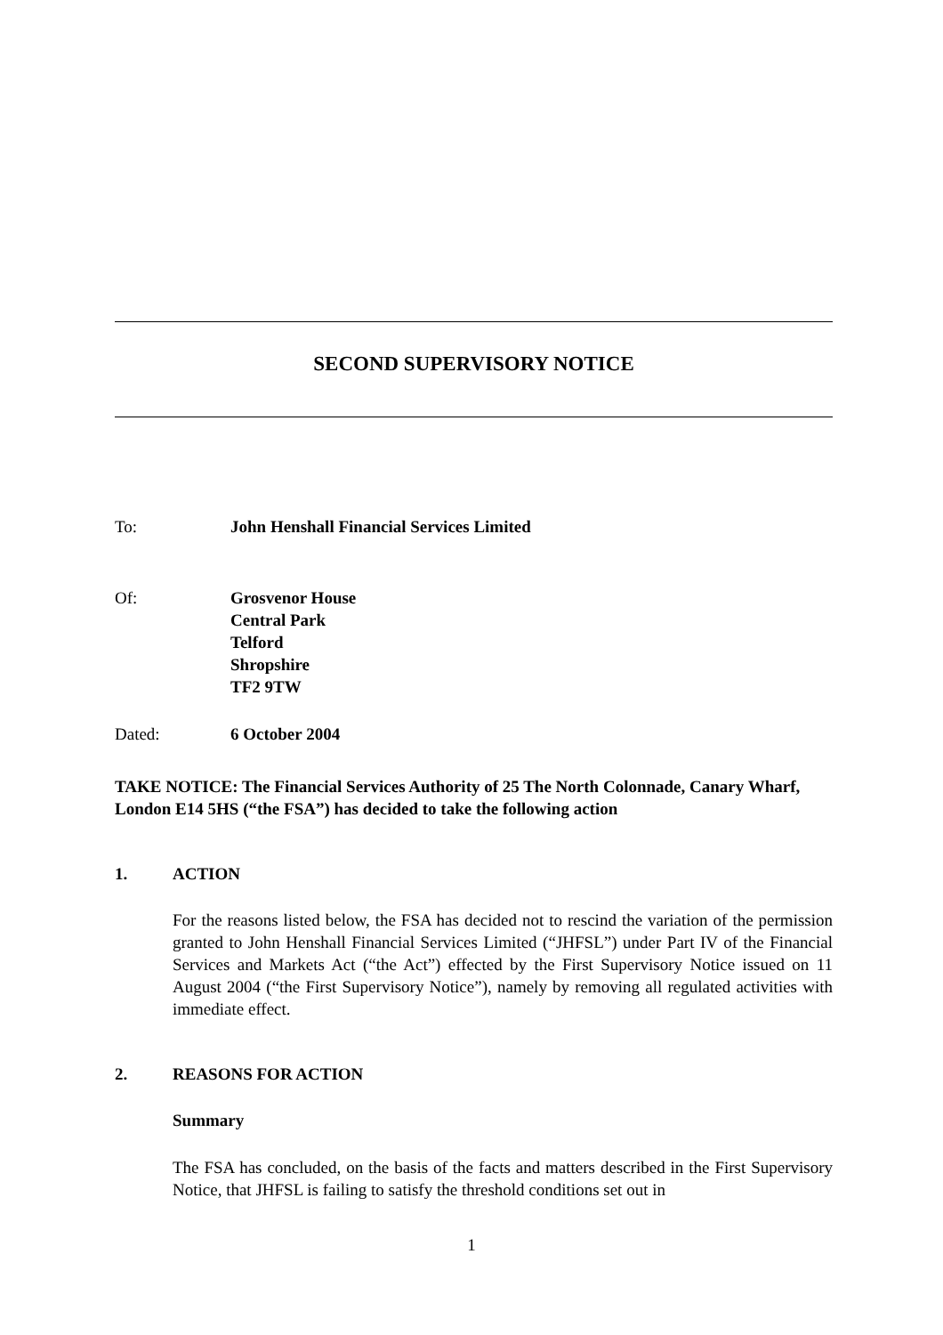SECOND SUPERVISORY NOTICE
To: John Henshall Financial Services Limited
Of: Grosvenor House
Central Park
Telford
Shropshire
TF2 9TW
Dated: 6 October 2004
TAKE NOTICE: The Financial Services Authority of 25 The North Colonnade, Canary Wharf, London E14 5HS (“the FSA”) has decided to take the following action
1. ACTION
For the reasons listed below, the FSA has decided not to rescind the variation of the permission granted to John Henshall Financial Services Limited (“JHFSL”) under Part IV of the Financial Services and Markets Act (“the Act”) effected by the First Supervisory Notice issued on 11 August 2004 (“the First Supervisory Notice”), namely by removing all regulated activities with immediate effect.
2. REASONS FOR ACTION
Summary
The FSA has concluded, on the basis of the facts and matters described in the First Supervisory Notice, that JHFSL is failing to satisfy the threshold conditions set out in
1